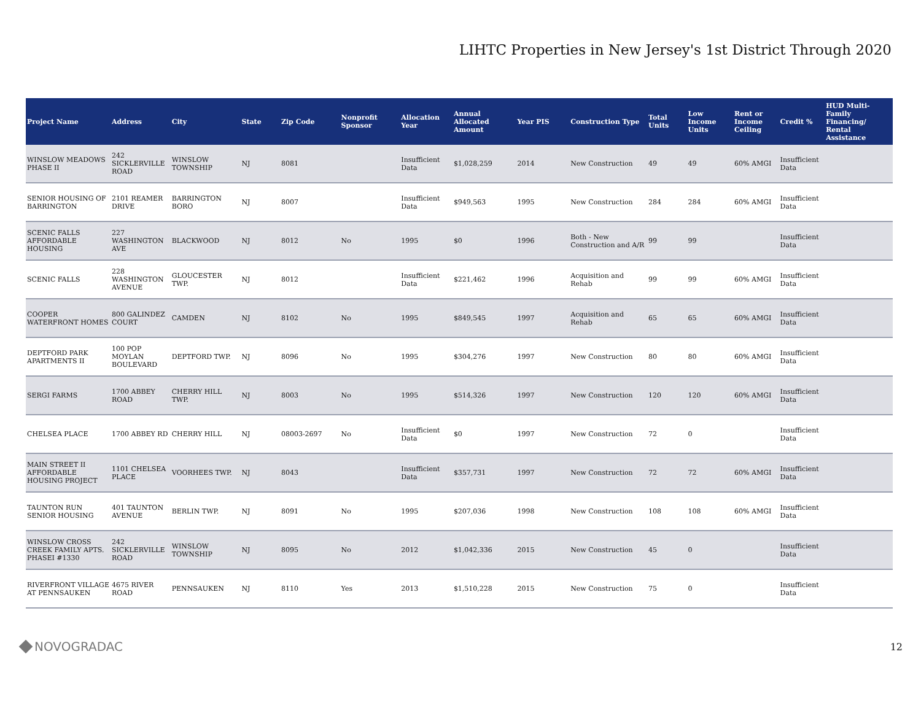LIHTC Properties in New Jersey's 1st District Through 2020
| Project Name | Address | City | State | Zip Code | Nonprofit Sponsor | Allocation Year | Annual Allocated Amount | Year PIS | Construction Type | Total Units | Low Income Units | Rent or Income Ceiling | Credit % | HUD Multi-Family Financing/ Rental Assistance |
| --- | --- | --- | --- | --- | --- | --- | --- | --- | --- | --- | --- | --- | --- | --- |
| WINSLOW MEADOWS PHASE II | 242 SICKLERVILLE ROAD | WINSLOW TOWNSHIP | NJ | 8081 | | Insufficient Data | $1,028,259 | 2014 | New Construction | 49 | 49 | 60% AMGI | Insufficient Data | |
| SENIOR HOUSING OF BARRINGTON | 2101 REAMER DRIVE | BARRINGTON BORO | NJ | 8007 | | Insufficient Data | $949,563 | 1995 | New Construction | 284 | 284 | 60% AMGI | Insufficient Data | |
| SCENIC FALLS AFFORDABLE HOUSING | 227 WASHINGTON AVE | BLACKWOOD | NJ | 8012 | No | 1995 | $0 | 1996 | Both - New Construction and A/R | 99 | 99 | | Insufficient Data | |
| SCENIC FALLS | 228 WASHINGTON AVENUE | GLOUCESTER TWP. | NJ | 8012 | | Insufficient Data | $221,462 | 1996 | Acquisition and Rehab | 99 | 99 | 60% AMGI | Insufficient Data | |
| COOPER WATERFRONT HOMES | 800 GALINDEZ COURT | CAMDEN | NJ | 8102 | No | 1995 | $849,545 | 1997 | Acquisition and Rehab | 65 | 65 | 60% AMGI | Insufficient Data | |
| DEPTFORD PARK APARTMENTS II | 100 POP MOYLAN BOULEVARD | DEPTFORD TWP. | NJ | 8096 | No | 1995 | $304,276 | 1997 | New Construction | 80 | 80 | 60% AMGI | Insufficient Data | |
| SERGI FARMS | 1700 ABBEY ROAD | CHERRY HILL TWP. | NJ | 8003 | No | 1995 | $514,326 | 1997 | New Construction | 120 | 120 | 60% AMGI | Insufficient Data | |
| CHELSEA PLACE | 1700 ABBEY RD | CHERRY HILL | NJ | 08003-2697 | No | Insufficient Data | $0 | 1997 | New Construction | 72 | 0 | | Insufficient Data | |
| MAIN STREET II AFFORDABLE HOUSING PROJECT | 1101 CHELSEA PLACE | VOORHEES TWP. | NJ | 8043 | | Insufficient Data | $357,731 | 1997 | New Construction | 72 | 72 | 60% AMGI | Insufficient Data | |
| TAUNTON RUN SENIOR HOUSING | 401 TAUNTON AVENUE | BERLIN TWP. | NJ | 8091 | No | 1995 | $207,036 | 1998 | New Construction | 108 | 108 | 60% AMGI | Insufficient Data | |
| WINSLOW CROSS CREEK FAMILY APTS. PHASEI #1330 | 242 SICKLERVILLE ROAD | WINSLOW TOWNSHIP | NJ | 8095 | No | 2012 | $1,042,336 | 2015 | New Construction | 45 | 0 | | Insufficient Data | |
| RIVERFRONT VILLAGE AT PENNSAUKEN | 4675 RIVER ROAD | PENNSAUKEN | NJ | 8110 | Yes | 2013 | $1,510,228 | 2015 | New Construction | 75 | 0 | | Insufficient Data | |
NOVOGRADAC
12